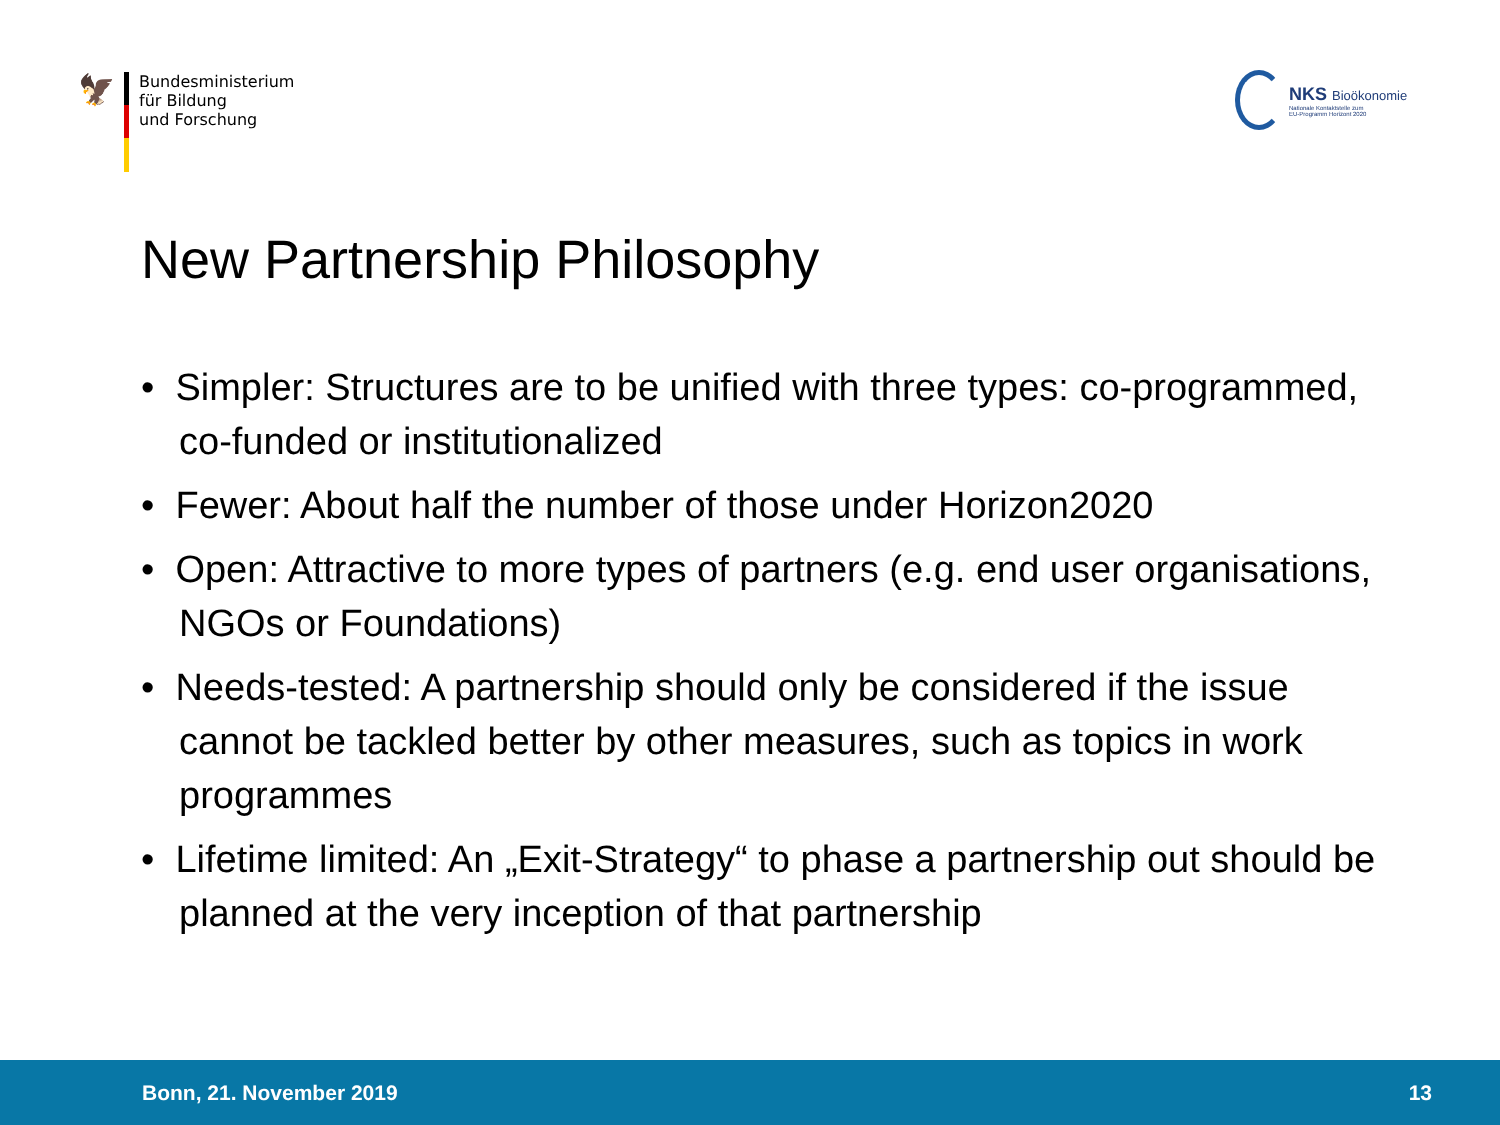🦅
Bundesministerium
für Bildung
und Forschung
NKS Bioökonomie
Nationale Kontaktstelle zum
EU-Programm Horizont 2020
New Partnership Philosophy
• Simpler: Structures are to be unified with three types: co-programmed, co-funded or institutionalized
• Fewer: About half the number of those under Horizon2020
• Open: Attractive to more types of partners (e.g. end user organisations, NGOs or Foundations)
• Needs-tested: A partnership should only be considered if the issue cannot be tackled better by other measures, such as topics in work programmes
• Lifetime limited: An „Exit-Strategy“ to phase a partnership out should be planned at the very inception of that partnership
Bonn, 21. November 2019 13